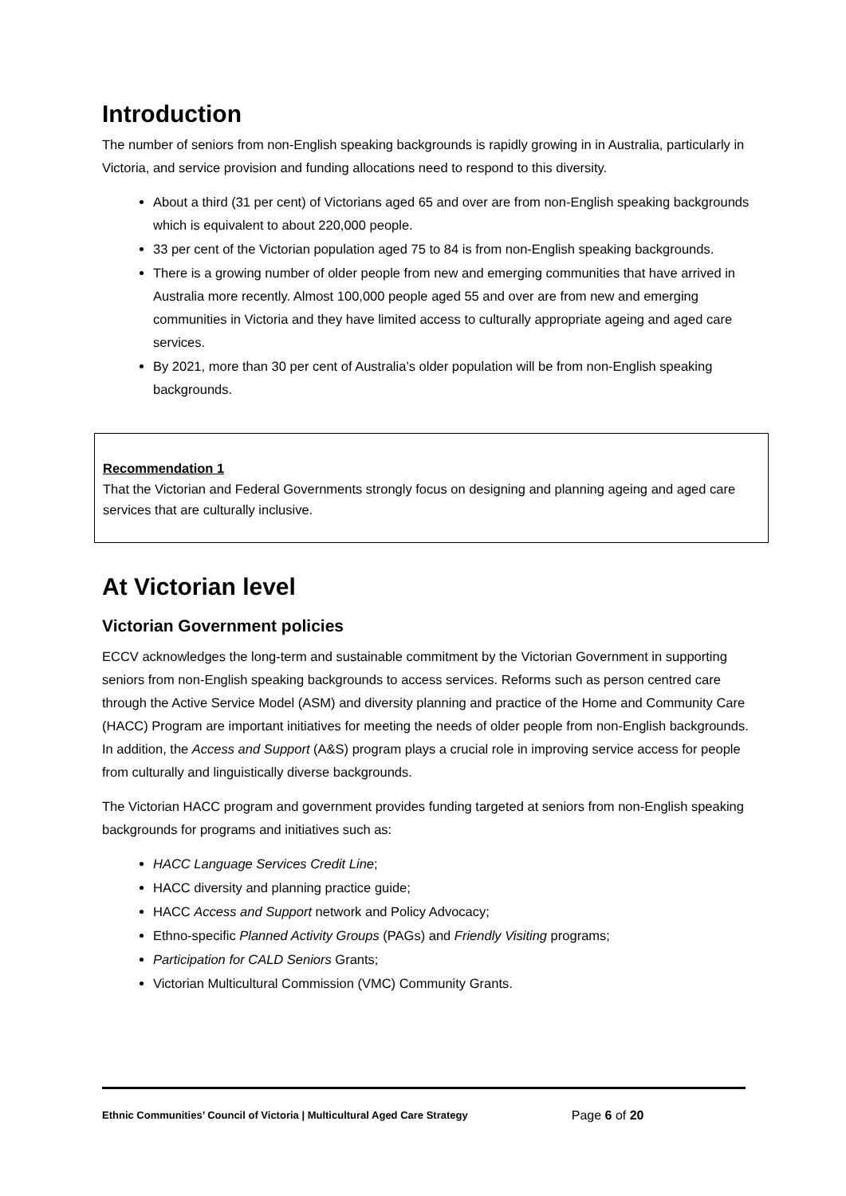Introduction
The number of seniors from non-English speaking backgrounds is rapidly growing in in Australia, particularly in Victoria, and service provision and funding allocations need to respond to this diversity.
About a third (31 per cent) of Victorians aged 65 and over are from non-English speaking backgrounds which is equivalent to about 220,000 people.
33 per cent of the Victorian population aged 75 to 84 is from non-English speaking backgrounds.
There is a growing number of older people from new and emerging communities that have arrived in Australia more recently. Almost 100,000 people aged 55 and over are from new and emerging communities in Victoria and they have limited access to culturally appropriate ageing and aged care services.
By 2021, more than 30 per cent of Australia’s older population will be from non-English speaking backgrounds.
Recommendation 1
That the Victorian and Federal Governments strongly focus on designing and planning ageing and aged care services that are culturally inclusive.
At Victorian level
Victorian Government policies
ECCV acknowledges the long-term and sustainable commitment by the Victorian Government in supporting seniors from non-English speaking backgrounds to access services. Reforms such as person centred care through the Active Service Model (ASM) and diversity planning and practice of the Home and Community Care (HACC) Program are important initiatives for meeting the needs of older people from non-English backgrounds. In addition, the Access and Support (A&S) program plays a crucial role in improving service access for people from culturally and linguistically diverse backgrounds.
The Victorian HACC program and government provides funding targeted at seniors from non-English speaking backgrounds for programs and initiatives such as:
HACC Language Services Credit Line;
HACC diversity and planning practice guide;
HACC Access and Support network and Policy Advocacy;
Ethno-specific Planned Activity Groups (PAGs) and Friendly Visiting programs;
Participation for CALD Seniors Grants;
Victorian Multicultural Commission (VMC) Community Grants.
Ethnic Communities’ Council of Victoria | Multicultural Aged Care Strategy Page 6 of 20